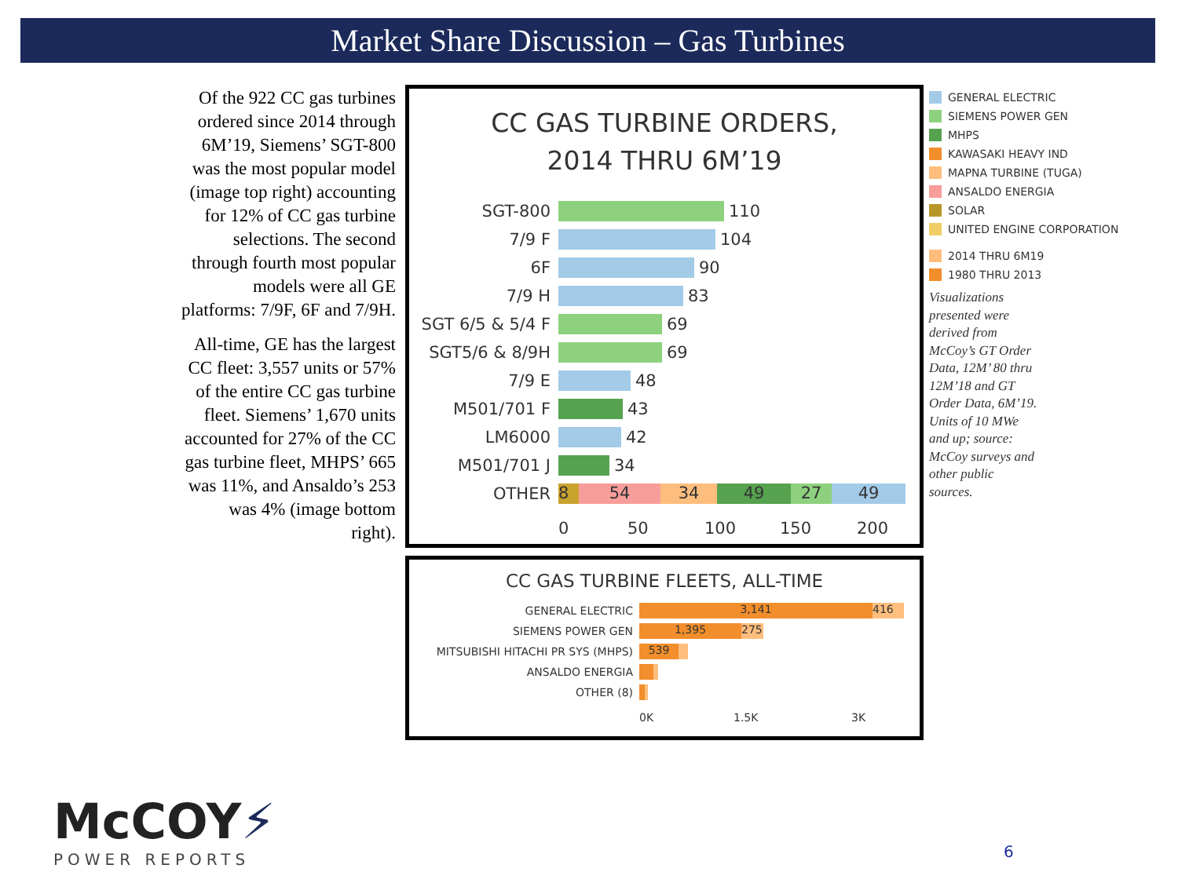Market Share Discussion – Gas Turbines
Of the 922 CC gas turbines ordered since 2014 through 6M’19, Siemens’ SGT-800 was the most popular model (image top right) accounting for 12% of CC gas turbine selections. The second through fourth most popular models were all GE platforms: 7/9F, 6F and 7/9H.
All-time, GE has the largest CC fleet: 3,557 units or 57% of the entire CC gas turbine fleet. Siemens’ 1,670 units accounted for 27% of the CC gas turbine fleet, MHPS’ 665 was 11%, and Ansaldo’s 253 was 4% (image bottom right).
CC GAS TURBINE ORDERS,
2014 THRU 6M’19
SGT-800 110
7/9 F 104
6F 90
7/9 H 83
SGT 6/5 & 5/4 F 69
SGT5/6 & 8/9H 69
7/9 E 48
M501/701 F 43
LM6000 42
M501/701 J 34
OTHER 8 54 34 49 27 49
0 50 100 150 200
CC GAS TURBINE FLEETS, ALL-TIME
GENERAL ELECTRIC 3,141 416
SIEMENS POWER GEN 1,395 275
MITSUBISHI HITACHI PR SYS (MHPS) 539
ANSALDO ENERGIA
OTHER (8)
0K 1.5K 3K
GENERAL ELECTRIC
SIEMENS POWER GEN
MHPS
KAWASAKI HEAVY IND
MAPNA TURBINE (TUGA)
ANSALDO ENERGIA
SOLAR
UNITED ENGINE CORPORATION
2014 THRU 6M19
1980 THRU 2013
Visualizations presented were derived from McCoy’s GT Order Data, 12M’ 80 thru 12M’18 and GT Order Data, 6M’19. Units of 10 MWe and up; source: McCoy surveys and other public sources.
McCOY⚡
POWER REPORTS
6